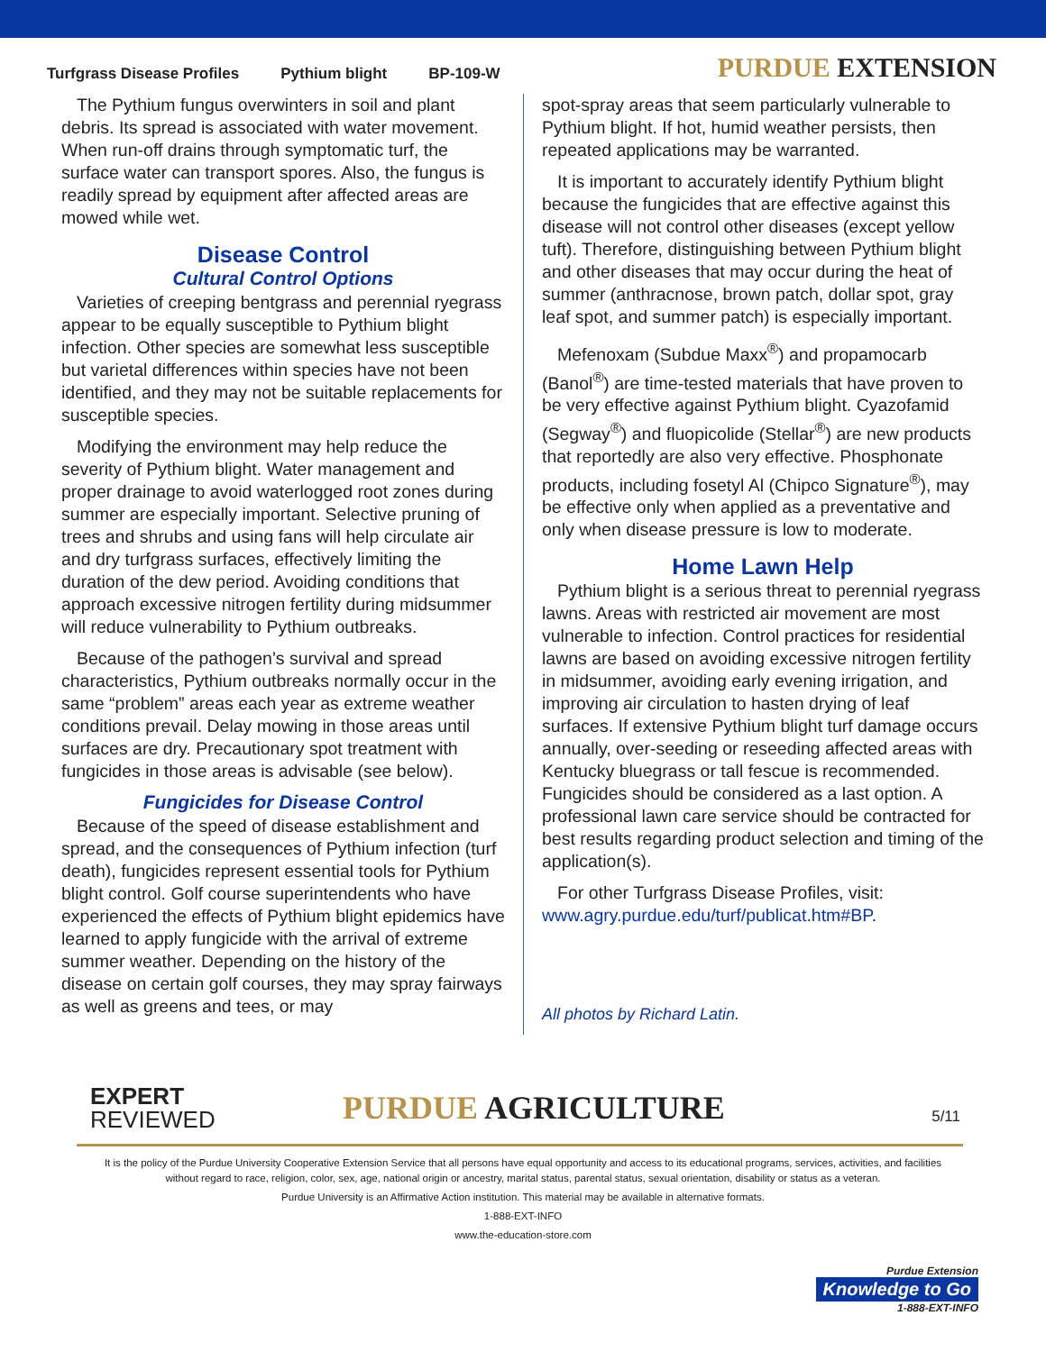Turfgrass Disease Profiles Pythium blight BP-109-W
PURDUE EXTENSION
The Pythium fungus overwinters in soil and plant debris. Its spread is associated with water movement. When run-off drains through symptomatic turf, the surface water can transport spores. Also, the fungus is readily spread by equipment after affected areas are mowed while wet.
Disease Control
Cultural Control Options
Varieties of creeping bentgrass and perennial ryegrass appear to be equally susceptible to Pythium blight infection. Other species are somewhat less susceptible but varietal differences within species have not been identified, and they may not be suitable replacements for susceptible species.
Modifying the environment may help reduce the severity of Pythium blight. Water management and proper drainage to avoid waterlogged root zones during summer are especially important. Selective pruning of trees and shrubs and using fans will help circulate air and dry turfgrass surfaces, effectively limiting the duration of the dew period. Avoiding conditions that approach excessive nitrogen fertility during midsummer will reduce vulnerability to Pythium outbreaks.
Because of the pathogen’s survival and spread characteristics, Pythium outbreaks normally occur in the same “problem” areas each year as extreme weather conditions prevail. Delay mowing in those areas until surfaces are dry. Precautionary spot treatment with fungicides in those areas is advisable (see below).
Fungicides for Disease Control
Because of the speed of disease establishment and spread, and the consequences of Pythium infection (turf death), fungicides represent essential tools for Pythium blight control. Golf course superintendents who have experienced the effects of Pythium blight epidemics have learned to apply fungicide with the arrival of extreme summer weather. Depending on the history of the disease on certain golf courses, they may spray fairways as well as greens and tees, or may
spot-spray areas that seem particularly vulnerable to Pythium blight. If hot, humid weather persists, then repeated applications may be warranted.
It is important to accurately identify Pythium blight because the fungicides that are effective against this disease will not control other diseases (except yellow tuft). Therefore, distinguishing between Pythium blight and other diseases that may occur during the heat of summer (anthracnose, brown patch, dollar spot, gray leaf spot, and summer patch) is especially important.
Mefenoxam (Subdue Maxx<sup>®</sup>) and propamocarb (Banol<sup>®</sup>) are time-tested materials that have proven to be very effective against Pythium blight. Cyazofamid (Segway<sup>®</sup>) and fluopicolide (Stellar<sup>®</sup>) are new products that reportedly are also very effective. Phosphonate products, including fosetyl Al (Chipco Signature<sup>®</sup>), may be effective only when applied as a preventative and only when disease pressure is low to moderate.
Home Lawn Help
Pythium blight is a serious threat to perennial ryegrass lawns. Areas with restricted air movement are most vulnerable to infection. Control practices for residential lawns are based on avoiding excessive nitrogen fertility in midsummer, avoiding early evening irrigation, and improving air circulation to hasten drying of leaf surfaces. If extensive Pythium blight turf damage occurs annually, over-seeding or reseeding affected areas with Kentucky bluegrass or tall fescue is recommended. Fungicides should be considered as a last option. A professional lawn care service should be contracted for best results regarding product selection and timing of the application(s).
For other Turfgrass Disease Profiles, visit: www.agry.purdue.edu/turf/publicat.htm#BP.
All photos by Richard Latin.
EXPERT
REVIEWED
PURDUE AGRICULTURE
5/11
It is the policy of the Purdue University Cooperative Extension Service that all persons have equal opportunity and access to its educational programs, services, activities, and facilities without regard to race, religion, color, sex, age, national origin or ancestry, marital status, parental status, sexual orientation, disability or status as a veteran.
Purdue University is an Affirmative Action institution. This material may be available in alternative formats.
1-888-EXT-INFO
www.the-education-store.com
Purdue Extension
Knowledge to Go
1-888-EXT-INFO